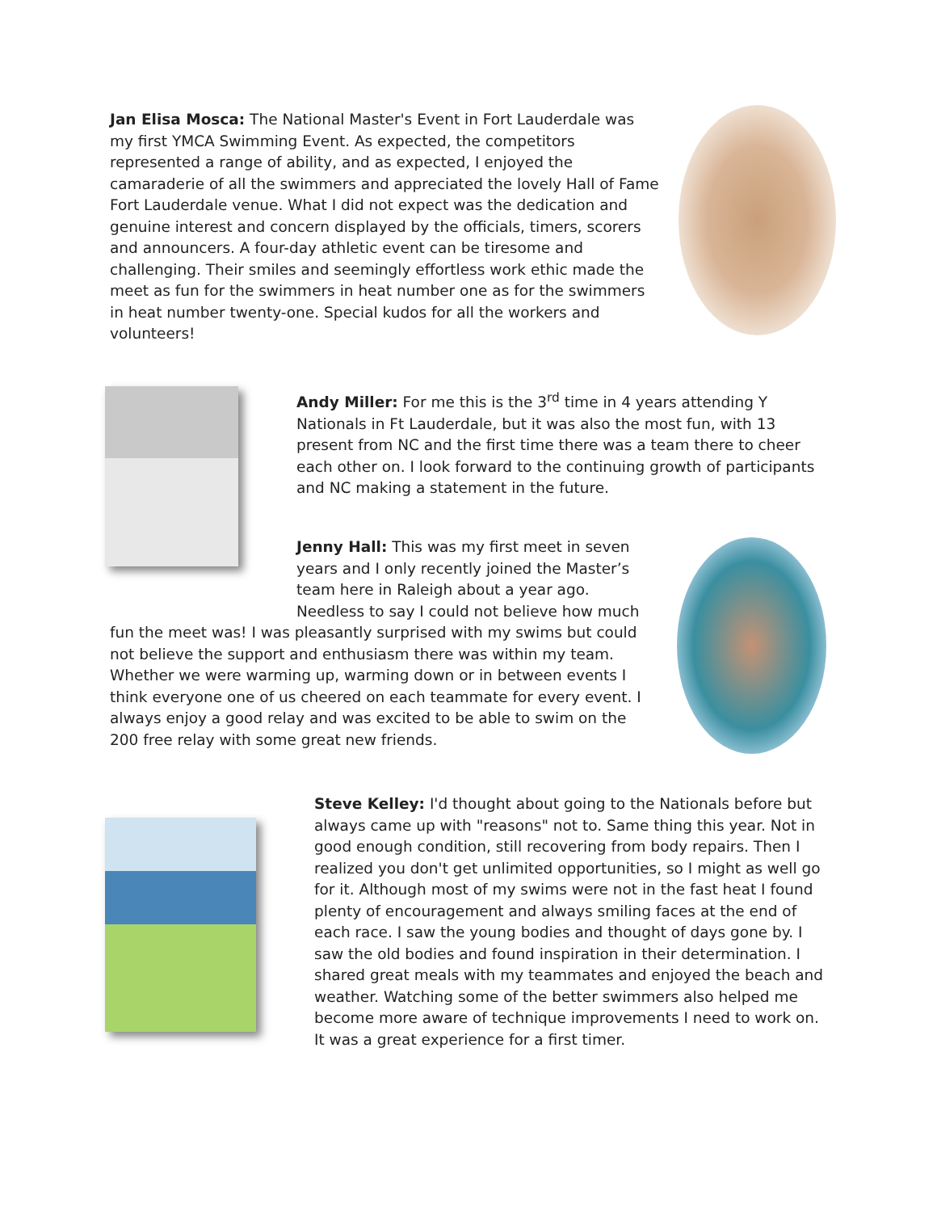Jan Elisa Mosca: The National Master's Event in Fort Lauderdale was my first YMCA Swimming Event. As expected, the competitors represented a range of ability, and as expected, I enjoyed the camaraderie of all the swimmers and appreciated the lovely Hall of Fame Fort Lauderdale venue. What I did not expect was the dedication and genuine interest and concern displayed by the officials, timers, scorers and announcers. A four-day athletic event can be tiresome and challenging. Their smiles and seemingly effortless work ethic made the meet as fun for the swimmers in heat number one as for the swimmers in heat number twenty-one. Special kudos for all the workers and volunteers!
Andy Miller: For me this is the 3<sup>rd</sup> time in 4 years attending Y Nationals in Ft Lauderdale, but it was also the most fun, with 13 present from NC and the first time there was a team there to cheer each other on. I look forward to the continuing growth of participants and NC making a statement in the future.
Jenny Hall: This was my first meet in seven years and I only recently joined the Master’s team here in Raleigh about a year ago. Needless to say I could not believe how much
fun the meet was! I was pleasantly surprised with my swims but could not believe the support and enthusiasm there was within my team. Whether we were warming up, warming down or in between events I think everyone one of us cheered on each teammate for every event. I always enjoy a good relay and was excited to be able to swim on the 200 free relay with some great new friends.
Steve Kelley: I'd thought about going to the Nationals before but always came up with "reasons" not to. Same thing this year. Not in good enough condition, still recovering from body repairs. Then I realized you don't get unlimited opportunities, so I might as well go for it. Although most of my swims were not in the fast heat I found plenty of encouragement and always smiling faces at the end of each race. I saw the young bodies and thought of days gone by. I saw the old bodies and found inspiration in their determination. I shared great meals with my teammates and enjoyed the beach and weather. Watching some of the better swimmers also helped me become more aware of technique improvements I need to work on. It was a great experience for a first timer.